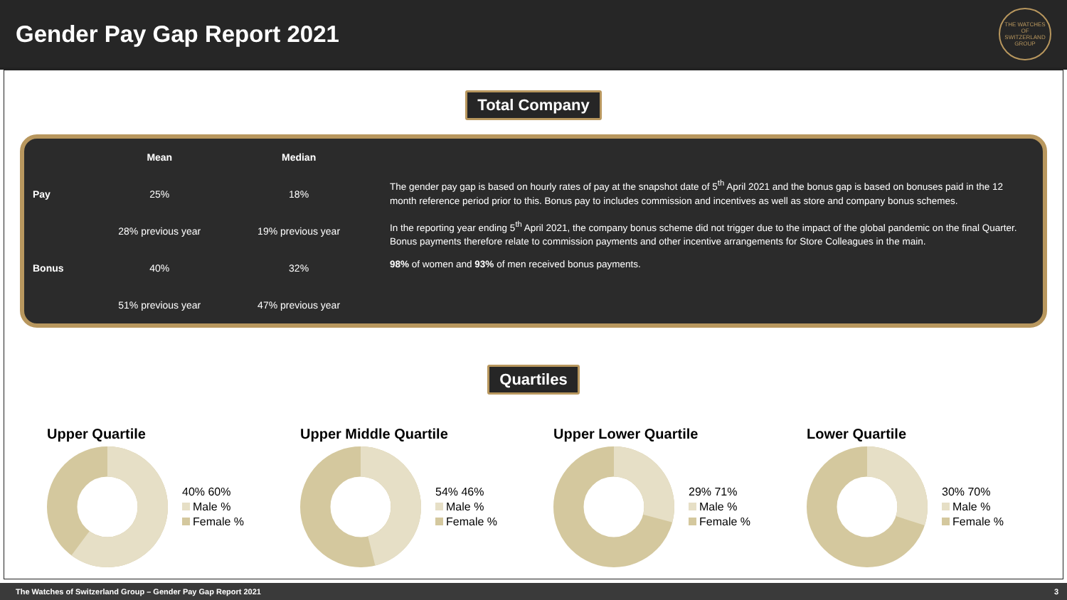Gender Pay Gap Report 2021
THE WATCHES OF SWITZERLAND GROUP
Total Company
| | Mean | Median |
| --- | --- | --- |
| Pay | 25% | 18% |
| | 28% previous year | 19% previous year |
| Bonus | 40% | 32% |
| | 51% previous year | 47% previous year |
The gender pay gap is based on hourly rates of pay at the snapshot date of 5<sup>th</sup> April 2021 and the bonus gap is based on bonuses paid in the 12 month reference period prior to this. Bonus pay to includes commission and incentives as well as store and company bonus schemes.
In the reporting year ending 5<sup>th</sup> April 2021, the company bonus scheme did not trigger due to the impact of the global pandemic on the final Quarter. Bonus payments therefore relate to commission payments and other incentive arrangements for Store Colleagues in the main.
98% of women and 93% of men received bonus payments.
Quartiles
Upper Quartile
40% 60%
Male %
Female %
Upper Middle Quartile
54% 46%
Male %
Female %
Upper Lower Quartile
29% 71%
Male %
Female %
Lower Quartile
30% 70%
Male %
Female %
The Watches of Switzerland Group – Gender Pay Gap Report 2021 3